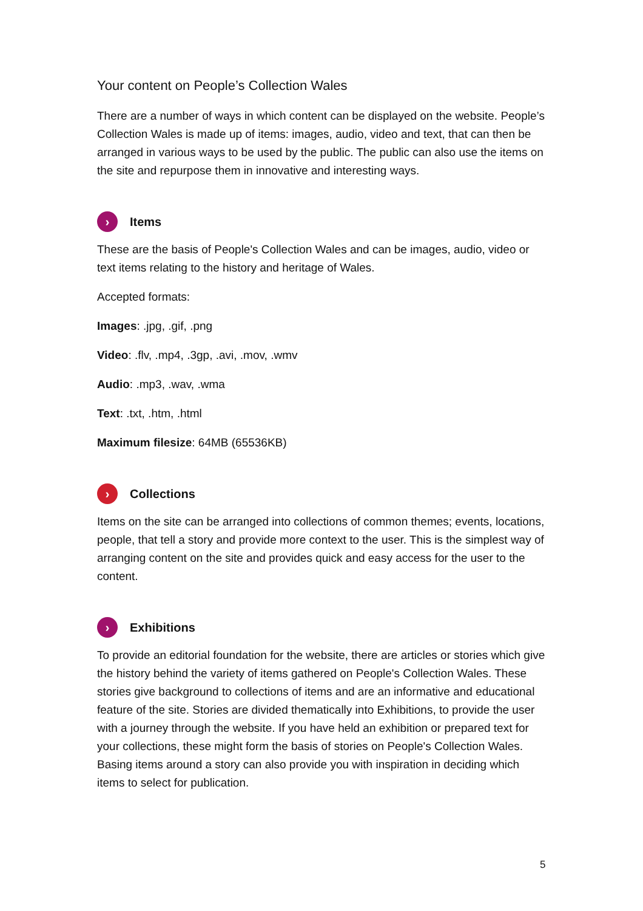Your content on People’s Collection Wales
There are a number of ways in which content can be displayed on the website. People’s Collection Wales is made up of items: images, audio, video and text, that can then be arranged in various ways to be used by the public. The public can also use the items on the site and repurpose them in innovative and interesting ways.
› Items
These are the basis of People's Collection Wales and can be images, audio, video or text items relating to the history and heritage of Wales.
Accepted formats:
Images: .jpg, .gif, .png
Video: .flv, .mp4, .3gp, .avi, .mov, .wmv
Audio: .mp3, .wav, .wma
Text: .txt, .htm, .html
Maximum filesize: 64MB (65536KB)
› Collections
Items on the site can be arranged into collections of common themes; events, locations, people, that tell a story and provide more context to the user. This is the simplest way of arranging content on the site and provides quick and easy access for the user to the content.
› Exhibitions
To provide an editorial foundation for the website, there are articles or stories which give the history behind the variety of items gathered on People's Collection Wales. These stories give background to collections of items and are an informative and educational feature of the site. Stories are divided thematically into Exhibitions, to provide the user with a journey through the website. If you have held an exhibition or prepared text for your collections, these might form the basis of stories on People's Collection Wales. Basing items around a story can also provide you with inspiration in deciding which items to select for publication.
5